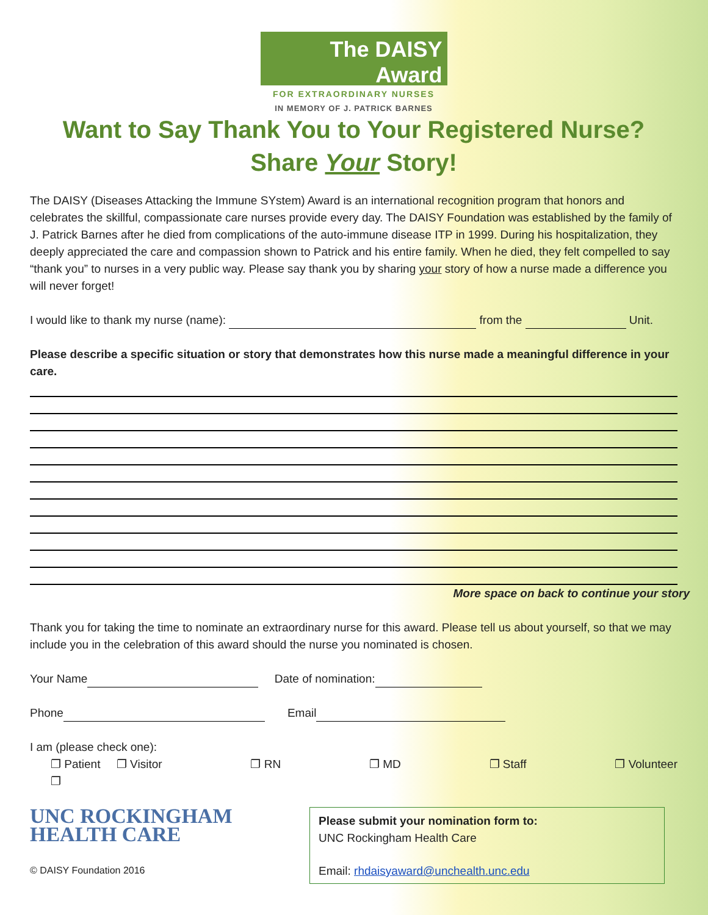The DAISY
Award
FOR EXTRAORDINARY NURSES
IN MEMORY OF J. PATRICK BARNES
Want to Say Thank You to Your Registered Nurse?
Share Your Story!
The DAISY (Diseases Attacking the Immune SYstem) Award is an international recognition program that honors and celebrates the skillful, compassionate care nurses provide every day. The DAISY Foundation was established by the family of J. Patrick Barnes after he died from complications of the auto-immune disease ITP in 1999. During his hospitalization, they deeply appreciated the care and compassion shown to Patrick and his entire family. When he died, they felt compelled to say “thank you” to nurses in a very public way. Please say thank you by sharing your story of how a nurse made a difference you will never forget!
I would like to thank my nurse (name): from the Unit.
Please describe a specific situation or story that demonstrates how this nurse made a meaningful difference in your care.
More space on back to continue your story
Thank you for taking the time to nominate an extraordinary nurse for this award. Please tell us about yourself, so that we may include you in the celebration of this award should the nurse you nominated is chosen.
Your Name Date of nomination:
Phone Email
I am (please check one):
❐ Patient ❐ Visitor ❐ RN ❐ MD ❐ Staff ❐ Volunteer
❐
UNC ROCKINGHAM
HEALTH CARE
© DAISY Foundation 2016
Please submit your nomination form to:
UNC Rockingham Health Care
Email: rhdaisyaward@unchealth.unc.edu